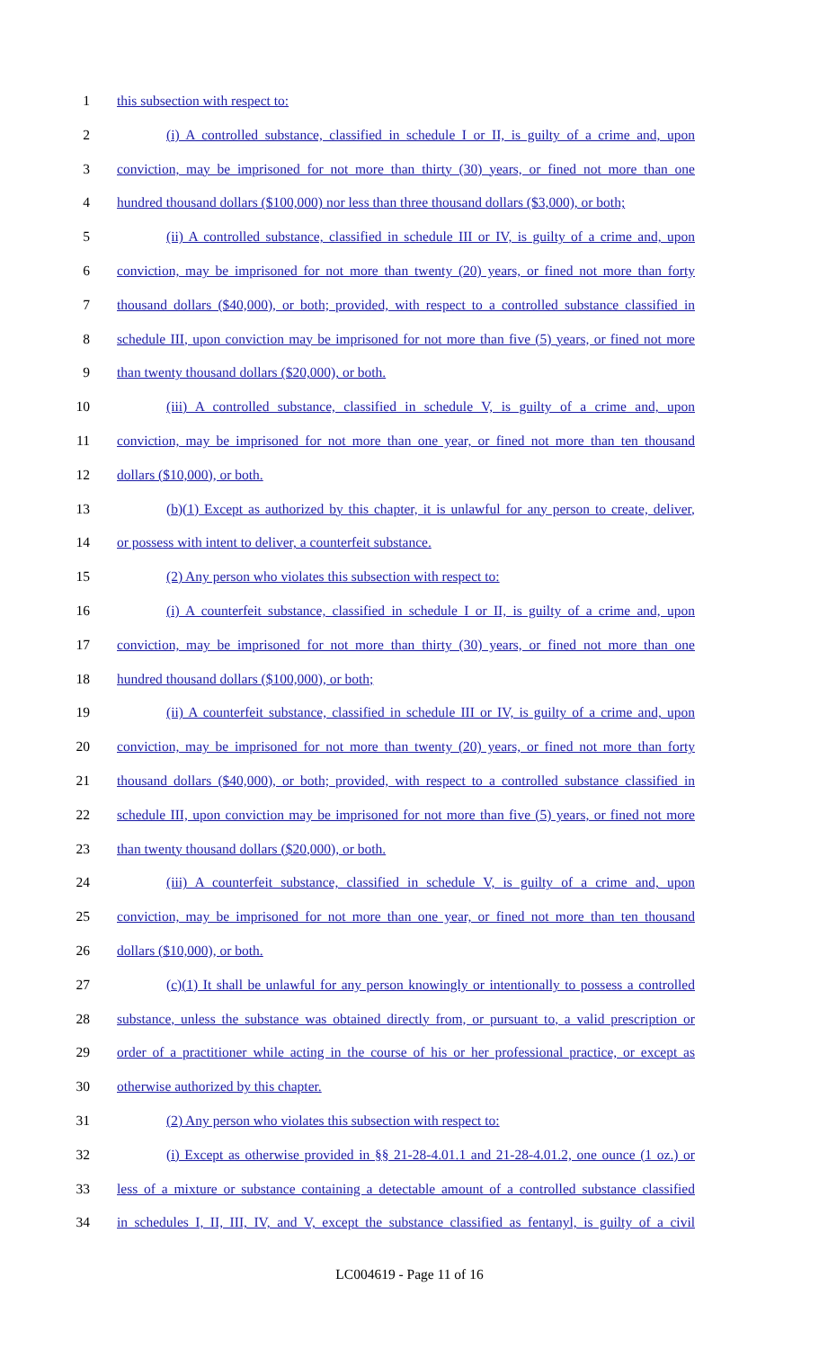1 this subsection with respect to:
2 (i) A controlled substance, classified in schedule I or II, is guilty of a crime and, upon
3 conviction, may be imprisoned for not more than thirty (30) years, or fined not more than one
4 hundred thousand dollars ($100,000) nor less than three thousand dollars ($3,000), or both;
5 (ii) A controlled substance, classified in schedule III or IV, is guilty of a crime and, upon
6 conviction, may be imprisoned for not more than twenty (20) years, or fined not more than forty
7 thousand dollars ($40,000), or both; provided, with respect to a controlled substance classified in
8 schedule III, upon conviction may be imprisoned for not more than five (5) years, or fined not more
9 than twenty thousand dollars ($20,000), or both.
10 (iii) A controlled substance, classified in schedule V, is guilty of a crime and, upon
11 conviction, may be imprisoned for not more than one year, or fined not more than ten thousand
12 dollars ($10,000), or both.
13 (b)(1) Except as authorized by this chapter, it is unlawful for any person to create, deliver,
14 or possess with intent to deliver, a counterfeit substance.
15 (2) Any person who violates this subsection with respect to:
16 (i) A counterfeit substance, classified in schedule I or II, is guilty of a crime and, upon
17 conviction, may be imprisoned for not more than thirty (30) years, or fined not more than one
18 hundred thousand dollars ($100,000), or both;
19 (ii) A counterfeit substance, classified in schedule III or IV, is guilty of a crime and, upon
20 conviction, may be imprisoned for not more than twenty (20) years, or fined not more than forty
21 thousand dollars ($40,000), or both; provided, with respect to a controlled substance classified in
22 schedule III, upon conviction may be imprisoned for not more than five (5) years, or fined not more
23 than twenty thousand dollars ($20,000), or both.
24 (iii) A counterfeit substance, classified in schedule V, is guilty of a crime and, upon
25 conviction, may be imprisoned for not more than one year, or fined not more than ten thousand
26 dollars ($10,000), or both.
27 (c)(1) It shall be unlawful for any person knowingly or intentionally to possess a controlled
28 substance, unless the substance was obtained directly from, or pursuant to, a valid prescription or
29 order of a practitioner while acting in the course of his or her professional practice, or except as
30 otherwise authorized by this chapter.
31 (2) Any person who violates this subsection with respect to:
32 (i) Except as otherwise provided in §§ 21-28-4.01.1 and 21-28-4.01.2, one ounce (1 oz.) or
33 less of a mixture or substance containing a detectable amount of a controlled substance classified
34 in schedules I, II, III, IV, and V, except the substance classified as fentanyl, is guilty of a civil
LC004619 - Page 11 of 16